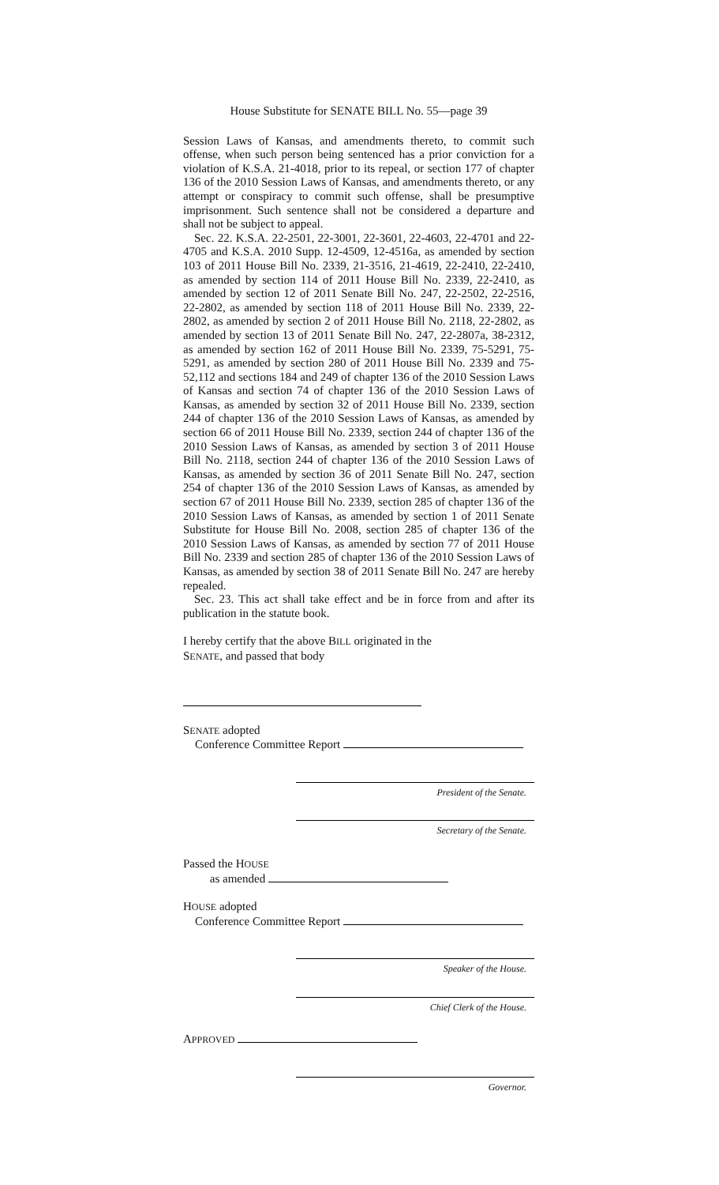House Substitute for SENATE BILL No. 55—page 39
Session Laws of Kansas, and amendments thereto, to commit such offense, when such person being sentenced has a prior conviction for a violation of K.S.A. 21-4018, prior to its repeal, or section 177 of chapter 136 of the 2010 Session Laws of Kansas, and amendments thereto, or any attempt or conspiracy to commit such offense, shall be presumptive imprisonment. Such sentence shall not be considered a departure and shall not be subject to appeal.
Sec. 22. K.S.A. 22-2501, 22-3001, 22-3601, 22-4603, 22-4701 and 22-4705 and K.S.A. 2010 Supp. 12-4509, 12-4516a, as amended by section 103 of 2011 House Bill No. 2339, 21-3516, 21-4619, 22-2410, 22-2410, as amended by section 114 of 2011 House Bill No. 2339, 22-2410, as amended by section 12 of 2011 Senate Bill No. 247, 22-2502, 22-2516, 22-2802, as amended by section 118 of 2011 House Bill No. 2339, 22-2802, as amended by section 2 of 2011 House Bill No. 2118, 22-2802, as amended by section 13 of 2011 Senate Bill No. 247, 22-2807a, 38-2312, as amended by section 162 of 2011 House Bill No. 2339, 75-5291, 75-5291, as amended by section 280 of 2011 House Bill No. 2339 and 75-52,112 and sections 184 and 249 of chapter 136 of the 2010 Session Laws of Kansas and section 74 of chapter 136 of the 2010 Session Laws of Kansas, as amended by section 32 of 2011 House Bill No. 2339, section 244 of chapter 136 of the 2010 Session Laws of Kansas, as amended by section 66 of 2011 House Bill No. 2339, section 244 of chapter 136 of the 2010 Session Laws of Kansas, as amended by section 3 of 2011 House Bill No. 2118, section 244 of chapter 136 of the 2010 Session Laws of Kansas, as amended by section 36 of 2011 Senate Bill No. 247, section 254 of chapter 136 of the 2010 Session Laws of Kansas, as amended by section 67 of 2011 House Bill No. 2339, section 285 of chapter 136 of the 2010 Session Laws of Kansas, as amended by section 1 of 2011 Senate Substitute for House Bill No. 2008, section 285 of chapter 136 of the 2010 Session Laws of Kansas, as amended by section 77 of 2011 House Bill No. 2339 and section 285 of chapter 136 of the 2010 Session Laws of Kansas, as amended by section 38 of 2011 Senate Bill No. 247 are hereby repealed.
Sec. 23. This act shall take effect and be in force from and after its publication in the statute book.
I hereby certify that the above BILL originated in the
SENATE, and passed that body
SENATE adopted
Conference Committee Report
President of the Senate.
Secretary of the Senate.
Passed the HOUSE
as amended
HOUSE adopted
Conference Committee Report
Speaker of the House.
Chief Clerk of the House.
APPROVED
Governor.